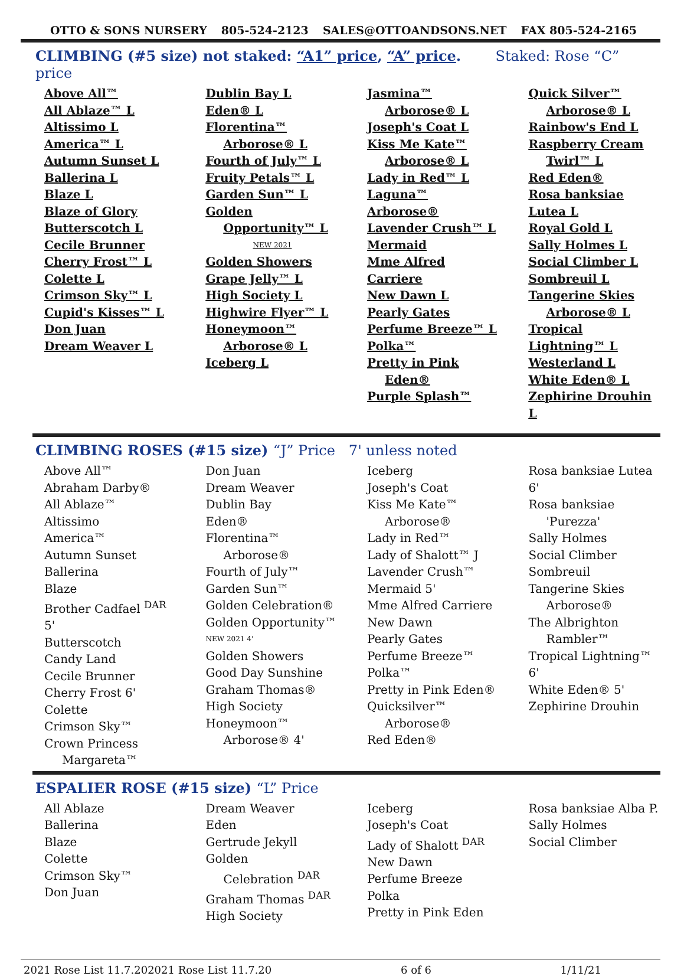OTTO & SONS NURSERY 805-524-2123 SALES@OTTOANDSONS.NET FAX 805-524-2165
CLIMBING (#5 size) not staked: “A1” price, “A” price. Staked: Rose “C” price
Above All™
All Ablaze™ L
Altissimo L
America™ L
Autumn Sunset L
Ballerina L
Blaze L
Blaze of Glory
Butterscotch L
Cecile Brunner
Cherry Frost™ L
Colette L
Crimson Sky™ L
Cupid's Kisses™ L
Don Juan
Dream Weaver L
Dublin Bay L
Eden® L
Florentina™
Arborose® L
Fourth of July™ L
Fruity Petals™ L
Garden Sun™ L
Golden
Opportunity™ L
NEW 2021
Golden Showers
Grape Jelly™ L
High Society L
Highwire Flyer™ L
Honeymoon™
Arborose® L
Iceberg L
Jasmina™
Arborose® L
Joseph's Coat L
Kiss Me Kate™
Arborose® L
Lady in Red™ L
Laguna™ Arborose®
Lavender Crush™ L
Mermaid
Mme Alfred Carriere
New Dawn L
Pearly Gates
Perfume Breeze™ L
Polka™
Pretty in Pink
Eden®
Purple Splash™
Quick Silver™
Arborose® L
Rainbow's End L
Raspberry Cream
Twirl™ L
Red Eden®
Rosa banksiae Lutea L
Royal Gold L
Sally Holmes L
Social Climber L
Sombreuil L
Tangerine Skies
Arborose® L
Tropical Lightning™ L
Westerland L
White Eden® L
Zephirine Drouhin L
CLIMBING ROSES (#15 size) “J” Price 7' unless noted
Above All™
Abraham Darby®
All Ablaze™
Altissimo
America™
Autumn Sunset
Ballerina
Blaze
Brother Cadfael <sup>DAR</sup> 5'
Butterscotch
Candy Land
Cecile Brunner
Cherry Frost 6'
Colette
Crimson Sky™
Crown Princess
Margareta™
Don Juan
Dream Weaver
Dublin Bay
Eden®
Florentina™
Arborose®
Fourth of July™
Garden Sun™
Golden Celebration®
Golden Opportunity™
NEW 2021 4'
Golden Showers
Good Day Sunshine
Graham Thomas®
High Society
Honeymoon™
Arborose® 4'
Iceberg
Joseph's Coat
Kiss Me Kate™
Arborose®
Lady in Red™
Lady of Shalott™ J
Lavender Crush™
Mermaid 5'
Mme Alfred Carriere
New Dawn
Pearly Gates
Perfume Breeze™
Polka™
Pretty in Pink Eden®
Quicksilver™
Arborose®
Red Eden®
Rosa banksiae Lutea 6'
Rosa banksiae
'Purezza'
Sally Holmes
Social Climber
Sombreuil
Tangerine Skies
Arborose®
The Albrighton
Rambler™
Tropical Lightning™ 6'
White Eden® 5'
Zephirine Drouhin
ESPALIER ROSE (#15 size) “L” Price
All Ablaze
Ballerina
Blaze
Colette
Crimson Sky™
Don Juan
Dream Weaver
Eden
Gertrude Jekyll
Golden
Celebration <sup>DAR</sup>
Graham Thomas <sup>DAR</sup>
High Society
Iceberg
Joseph's Coat
Lady of Shalott <sup>DAR</sup>
New Dawn
Perfume Breeze
Polka
Pretty in Pink Eden
Rosa banksiae Alba P.
Sally Holmes
Social Climber
2021 Rose List 11.7.202021 Rose List 11.7.20 6 of 6 1/11/21